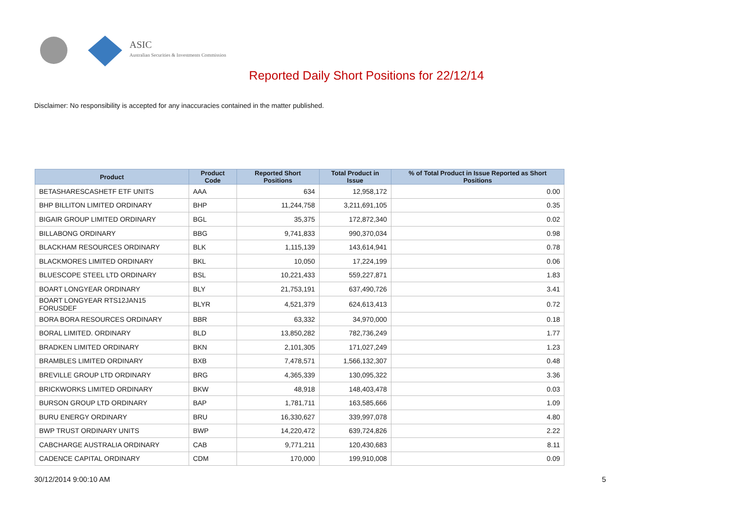ASIC
Australian Securities & Investments Commission
Reported Daily Short Positions for 22/12/14
Disclaimer: No responsibility is accepted for any inaccuracies contained in the matter published.
| Product | Product Code | Reported Short Positions | Total Product in Issue | % of Total Product in Issue Reported as Short Positions |
| --- | --- | --- | --- | --- |
| BETASHARESCASHETF ETF UNITS | AAA | 634 | 12,958,172 | 0.00 |
| BHP BILLITON LIMITED ORDINARY | BHP | 11,244,758 | 3,211,691,105 | 0.35 |
| BIGAIR GROUP LIMITED ORDINARY | BGL | 35,375 | 172,872,340 | 0.02 |
| BILLABONG ORDINARY | BBG | 9,741,833 | 990,370,034 | 0.98 |
| BLACKHAM RESOURCES ORDINARY | BLK | 1,115,139 | 143,614,941 | 0.78 |
| BLACKMORES LIMITED ORDINARY | BKL | 10,050 | 17,224,199 | 0.06 |
| BLUESCOPE STEEL LTD ORDINARY | BSL | 10,221,433 | 559,227,871 | 1.83 |
| BOART LONGYEAR ORDINARY | BLY | 21,753,191 | 637,490,726 | 3.41 |
| BOART LONGYEAR RTS12JAN15 FORUSDEF | BLYR | 4,521,379 | 624,613,413 | 0.72 |
| BORA BORA RESOURCES ORDINARY | BBR | 63,332 | 34,970,000 | 0.18 |
| BORAL LIMITED. ORDINARY | BLD | 13,850,282 | 782,736,249 | 1.77 |
| BRADKEN LIMITED ORDINARY | BKN | 2,101,305 | 171,027,249 | 1.23 |
| BRAMBLES LIMITED ORDINARY | BXB | 7,478,571 | 1,566,132,307 | 0.48 |
| BREVILLE GROUP LTD ORDINARY | BRG | 4,365,339 | 130,095,322 | 3.36 |
| BRICKWORKS LIMITED ORDINARY | BKW | 48,918 | 148,403,478 | 0.03 |
| BURSON GROUP LTD ORDINARY | BAP | 1,781,711 | 163,585,666 | 1.09 |
| BURU ENERGY ORDINARY | BRU | 16,330,627 | 339,997,078 | 4.80 |
| BWP TRUST ORDINARY UNITS | BWP | 14,220,472 | 639,724,826 | 2.22 |
| CABCHARGE AUSTRALIA ORDINARY | CAB | 9,771,211 | 120,430,683 | 8.11 |
| CADENCE CAPITAL ORDINARY | CDM | 170,000 | 199,910,008 | 0.09 |
30/12/2014 9:00:10 AM 5